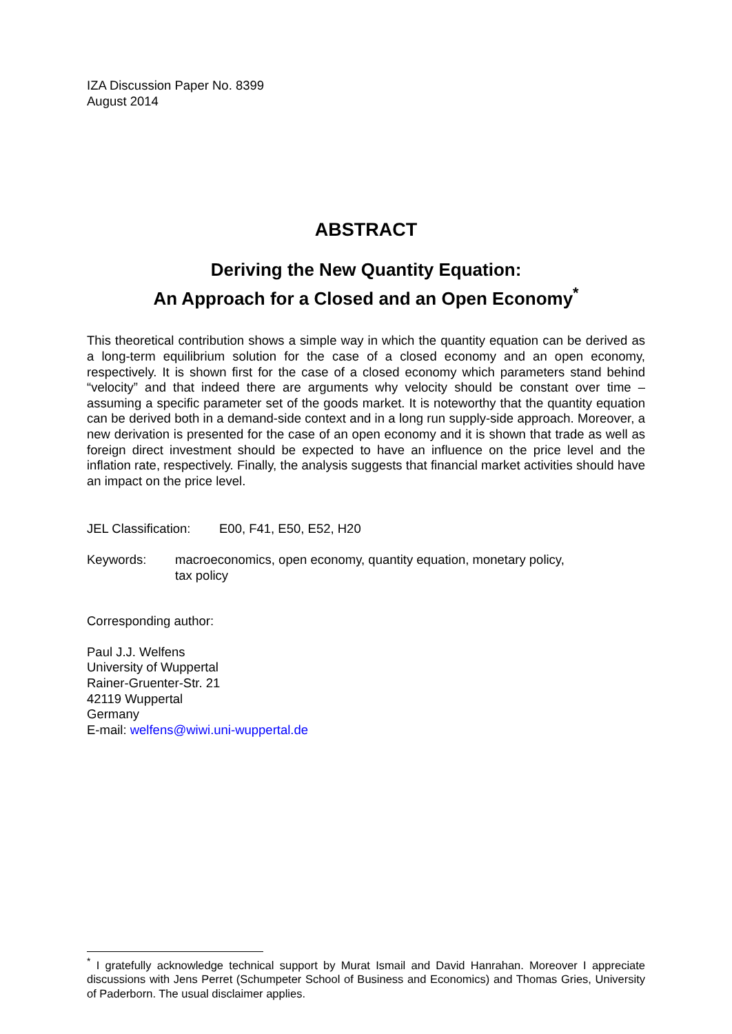IZA Discussion Paper No. 8399
August 2014
ABSTRACT
Deriving the New Quantity Equation:
An Approach for a Closed and an Open Economy<sup>*</sup>
This theoretical contribution shows a simple way in which the quantity equation can be derived as a long-term equilibrium solution for the case of a closed economy and an open economy, respectively. It is shown first for the case of a closed economy which parameters stand behind “velocity” and that indeed there are arguments why velocity should be constant over time – assuming a specific parameter set of the goods market. It is noteworthy that the quantity equation can be derived both in a demand-side context and in a long run supply-side approach. Moreover, a new derivation is presented for the case of an open economy and it is shown that trade as well as foreign direct investment should be expected to have an influence on the price level and the inflation rate, respectively. Finally, the analysis suggests that financial market activities should have an impact on the price level.
JEL Classification: E00, F41, E50, E52, H20
Keywords: macroeconomics, open economy, quantity equation, monetary policy,
tax policy
Corresponding author:
Paul J.J. Welfens
University of Wuppertal
Rainer-Gruenter-Str. 21
42119 Wuppertal
Germany
E-mail: welfens@wiwi.uni-wuppertal.de
<sup>*</sup> I gratefully acknowledge technical support by Murat Ismail and David Hanrahan. Moreover I appreciate discussions with Jens Perret (Schumpeter School of Business and Economics) and Thomas Gries, University of Paderborn. The usual disclaimer applies.